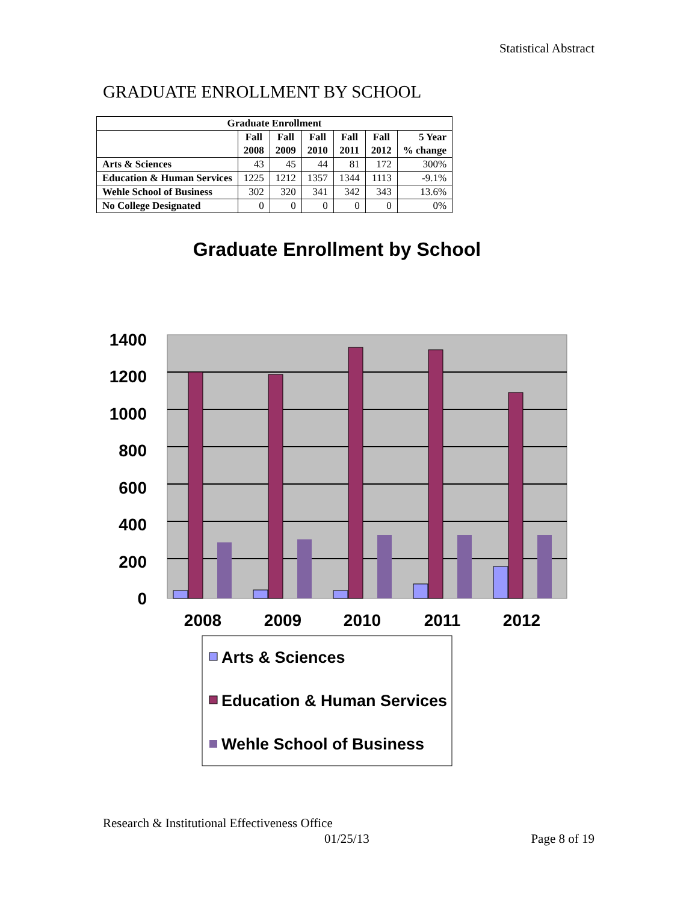Statistical Abstract
GRADUATE ENROLLMENT BY SCHOOL
| Graduate Enrollment | | | | | | |
| --- | --- | --- | --- | --- | --- | --- |
| | Fall 2008 | Fall 2009 | Fall 2010 | Fall 2011 | Fall 2012 | 5 Year % change |
| Arts & Sciences | 43 | 45 | 44 | 81 | 172 | 300% |
| Education & Human Services | 1225 | 1212 | 1357 | 1344 | 1113 | -9.1% |
| Wehle School of Business | 302 | 320 | 341 | 342 | 343 | 13.6% |
| No College Designated | 0 | 0 | 0 | 0 | 0 | 0% |
Graduate Enrollment by School
1400
1200
1000
800
600
400
200
0
2008
2009
2010
2011
2012
Arts & Sciences
Education & Human Services
Wehle School of Business
Research & Institutional Effectiveness Office
01/25/13 Page 8 of 19